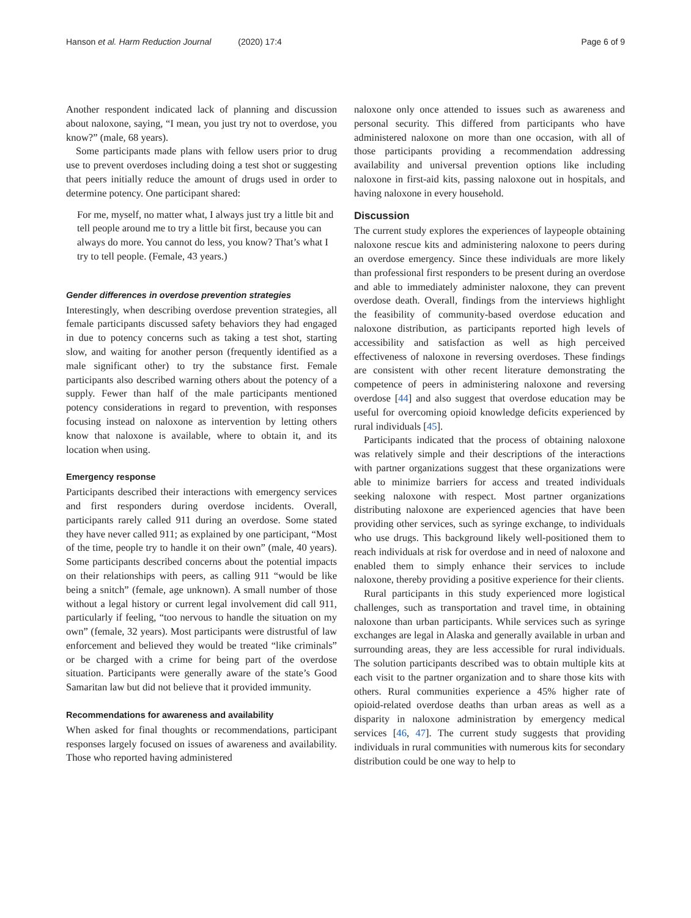Hanson et al. Harm Reduction Journal (2020) 17:4 Page 6 of 9
Another respondent indicated lack of planning and discussion about naloxone, saying, “I mean, you just try not to overdose, you know?” (male, 68 years).
Some participants made plans with fellow users prior to drug use to prevent overdoses including doing a test shot or suggesting that peers initially reduce the amount of drugs used in order to determine potency. One participant shared:
For me, myself, no matter what, I always just try a little bit and tell people around me to try a little bit first, because you can always do more. You cannot do less, you know? That’s what I try to tell people. (Female, 43 years.)
Gender differences in overdose prevention strategies
Interestingly, when describing overdose prevention strategies, all female participants discussed safety behaviors they had engaged in due to potency concerns such as taking a test shot, starting slow, and waiting for another person (frequently identified as a male significant other) to try the substance first. Female participants also described warning others about the potency of a supply. Fewer than half of the male participants mentioned potency considerations in regard to prevention, with responses focusing instead on naloxone as intervention by letting others know that naloxone is available, where to obtain it, and its location when using.
Emergency response
Participants described their interactions with emergency services and first responders during overdose incidents. Overall, participants rarely called 911 during an overdose. Some stated they have never called 911; as explained by one participant, “Most of the time, people try to handle it on their own” (male, 40 years). Some participants described concerns about the potential impacts on their relationships with peers, as calling 911 “would be like being a snitch” (female, age unknown). A small number of those without a legal history or current legal involvement did call 911, particularly if feeling, “too nervous to handle the situation on my own” (female, 32 years). Most participants were distrustful of law enforcement and believed they would be treated “like criminals” or be charged with a crime for being part of the overdose situation. Participants were generally aware of the state’s Good Samaritan law but did not believe that it provided immunity.
Recommendations for awareness and availability
When asked for final thoughts or recommendations, participant responses largely focused on issues of awareness and availability. Those who reported having administered
naloxone only once attended to issues such as awareness and personal security. This differed from participants who have administered naloxone on more than one occasion, with all of those participants providing a recommendation addressing availability and universal prevention options like including naloxone in first-aid kits, passing naloxone out in hospitals, and having naloxone in every household.
Discussion
The current study explores the experiences of laypeople obtaining naloxone rescue kits and administering naloxone to peers during an overdose emergency. Since these individuals are more likely than professional first responders to be present during an overdose and able to immediately administer naloxone, they can prevent overdose death. Overall, findings from the interviews highlight the feasibility of community-based overdose education and naloxone distribution, as participants reported high levels of accessibility and satisfaction as well as high perceived effectiveness of naloxone in reversing overdoses. These findings are consistent with other recent literature demonstrating the competence of peers in administering naloxone and reversing overdose [44] and also suggest that overdose education may be useful for overcoming opioid knowledge deficits experienced by rural individuals [45].
Participants indicated that the process of obtaining naloxone was relatively simple and their descriptions of the interactions with partner organizations suggest that these organizations were able to minimize barriers for access and treated individuals seeking naloxone with respect. Most partner organizations distributing naloxone are experienced agencies that have been providing other services, such as syringe exchange, to individuals who use drugs. This background likely well-positioned them to reach individuals at risk for overdose and in need of naloxone and enabled them to simply enhance their services to include naloxone, thereby providing a positive experience for their clients.
Rural participants in this study experienced more logistical challenges, such as transportation and travel time, in obtaining naloxone than urban participants. While services such as syringe exchanges are legal in Alaska and generally available in urban and surrounding areas, they are less accessible for rural individuals. The solution participants described was to obtain multiple kits at each visit to the partner organization and to share those kits with others. Rural communities experience a 45% higher rate of opioid-related overdose deaths than urban areas as well as a disparity in naloxone administration by emergency medical services [46, 47]. The current study suggests that providing individuals in rural communities with numerous kits for secondary distribution could be one way to help to